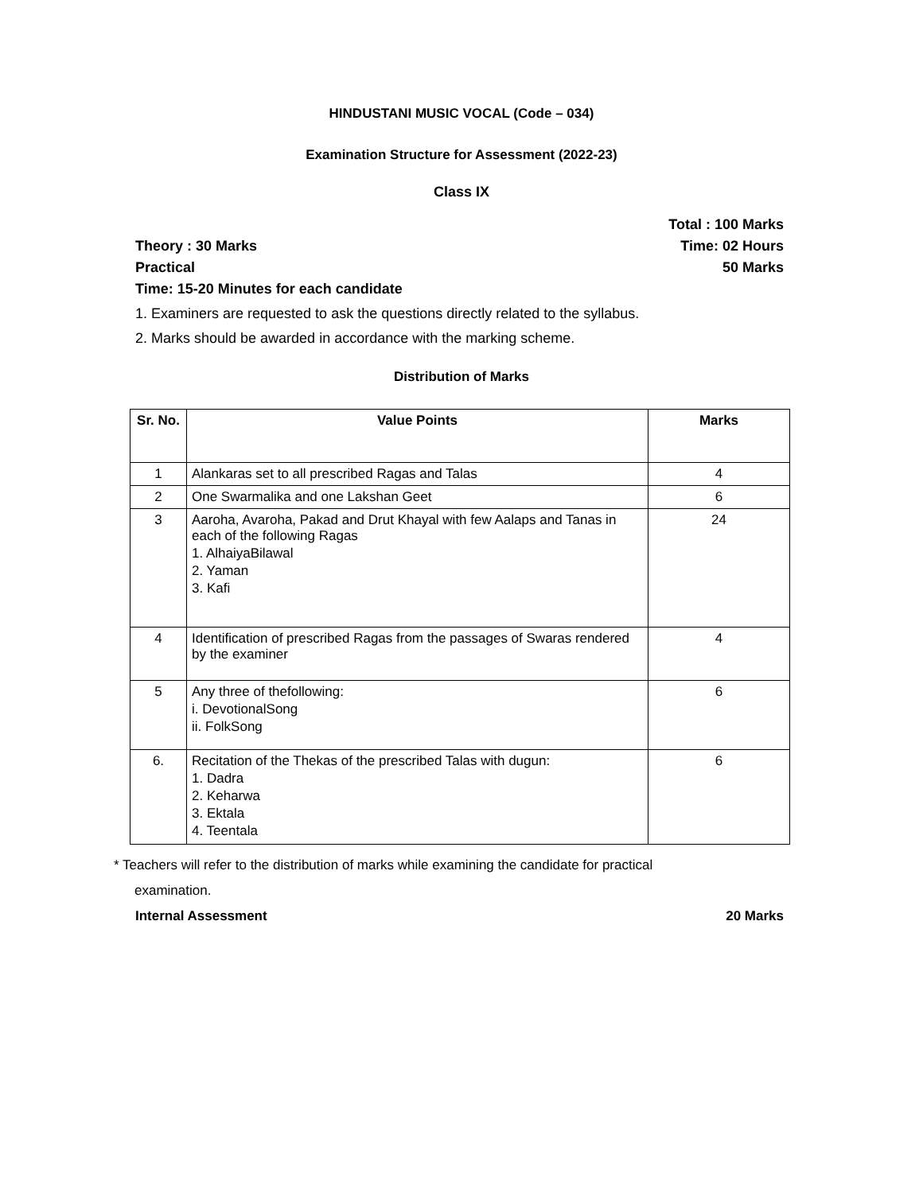HINDUSTANI MUSIC VOCAL (Code – 034)
Examination Structure for Assessment (2022-23)
Class IX
Total : 100 Marks
Theory : 30 Marks Time: 02 Hours
Practical 50 Marks
Time: 15-20 Minutes for each candidate
1. Examiners are requested to ask the questions directly related to the syllabus.
2. Marks should be awarded in accordance with the marking scheme.
Distribution of Marks
| Sr. No. | Value Points | Marks |
| --- | --- | --- |
| 1 | Alankaras set to all prescribed Ragas and Talas | 4 |
| 2 | One Swarmalika and one Lakshan Geet | 6 |
| 3 | Aaroha, Avaroha, Pakad and Drut Khayal with few Aalaps and Tanas in each of the following Ragas 1. AlhaiyaBilawal 2. Yaman 3. Kafi | 24 |
| 4 | Identification of prescribed Ragas from the passages of Swaras rendered by the examiner | 4 |
| 5 | Any three of thefollowing: i. DevotionalSong ii. FolkSong | 6 |
| 6. | Recitation of the Thekas of the prescribed Talas with dugun: 1. Dadra 2. Keharwa 3. Ektala 4. Teentala | 6 |
* Teachers will refer to the distribution of marks while examining the candidate for practical
examination.
Internal Assessment 20 Marks